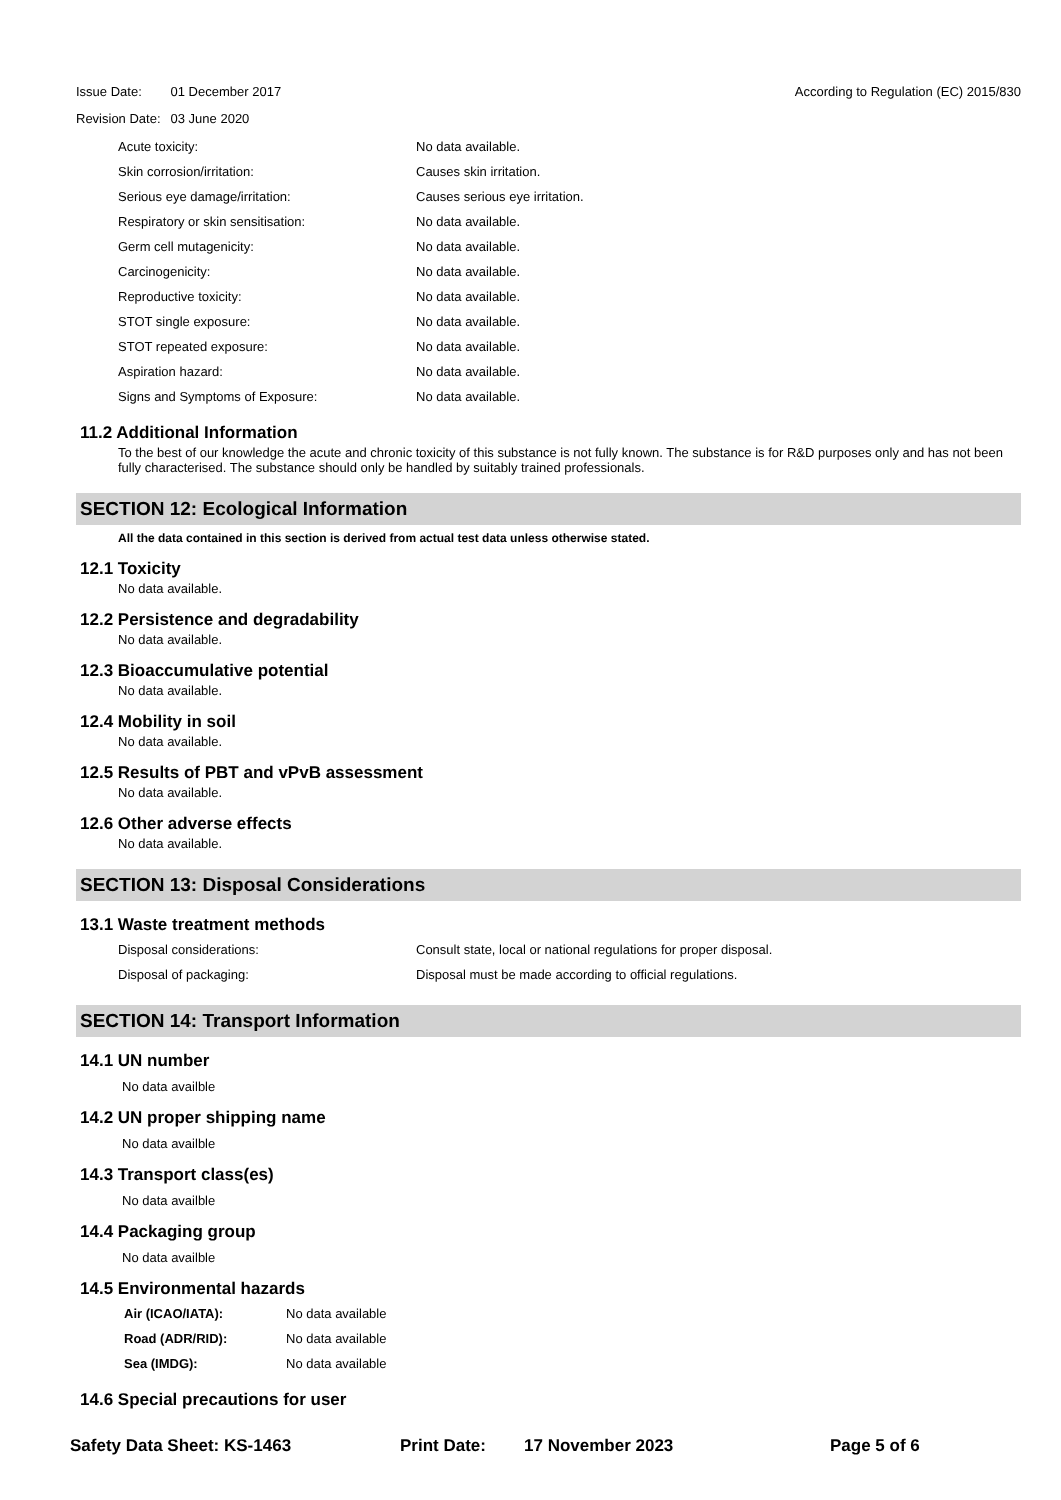| Issue Date: | 01 December 2017 |
| Revision Date: | 03 June 2020 |
According to Regulation (EC) 2015/830
| Acute toxicity: | No data available. |
| Skin corrosion/irritation: | Causes skin irritation. |
| Serious eye damage/irritation: | Causes serious eye irritation. |
| Respiratory or skin sensitisation: | No data available. |
| Germ cell mutagenicity: | No data available. |
| Carcinogenicity: | No data available. |
| Reproductive toxicity: | No data available. |
| STOT single exposure: | No data available. |
| STOT repeated exposure: | No data available. |
| Aspiration hazard: | No data available. |
| Signs and Symptoms of Exposure: | No data available. |
11.2 Additional Information
To the best of our knowledge the acute and chronic toxicity of this substance is not fully known. The substance is for R&D purposes only and has not been fully characterised. The substance should only be handled by suitably trained professionals.
SECTION 12: Ecological Information
All the data contained in this section is derived from actual test data unless otherwise stated.
12.1 Toxicity
No data available.
12.2 Persistence and degradability
No data available.
12.3 Bioaccumulative potential
No data available.
12.4 Mobility in soil
No data available.
12.5 Results of PBT and vPvB assessment
No data available.
12.6 Other adverse effects
No data available.
SECTION 13: Disposal Considerations
13.1 Waste treatment methods
| Disposal considerations: | Consult state, local or national regulations for proper disposal. |
| Disposal of packaging: | Disposal must be made according to official regulations. |
SECTION 14: Transport Information
14.1 UN number
No data availble
14.2 UN proper shipping name
No data availble
14.3 Transport class(es)
No data availble
14.4 Packaging group
No data availble
14.5 Environmental hazards
| Air (ICAO/IATA): | No data available |
| Road (ADR/RID): | No data available |
| Sea (IMDG): | No data available |
14.6 Special precautions for user
Safety Data Sheet: KS-1463 Print Date: 17 November 2023 Page 5 of 6